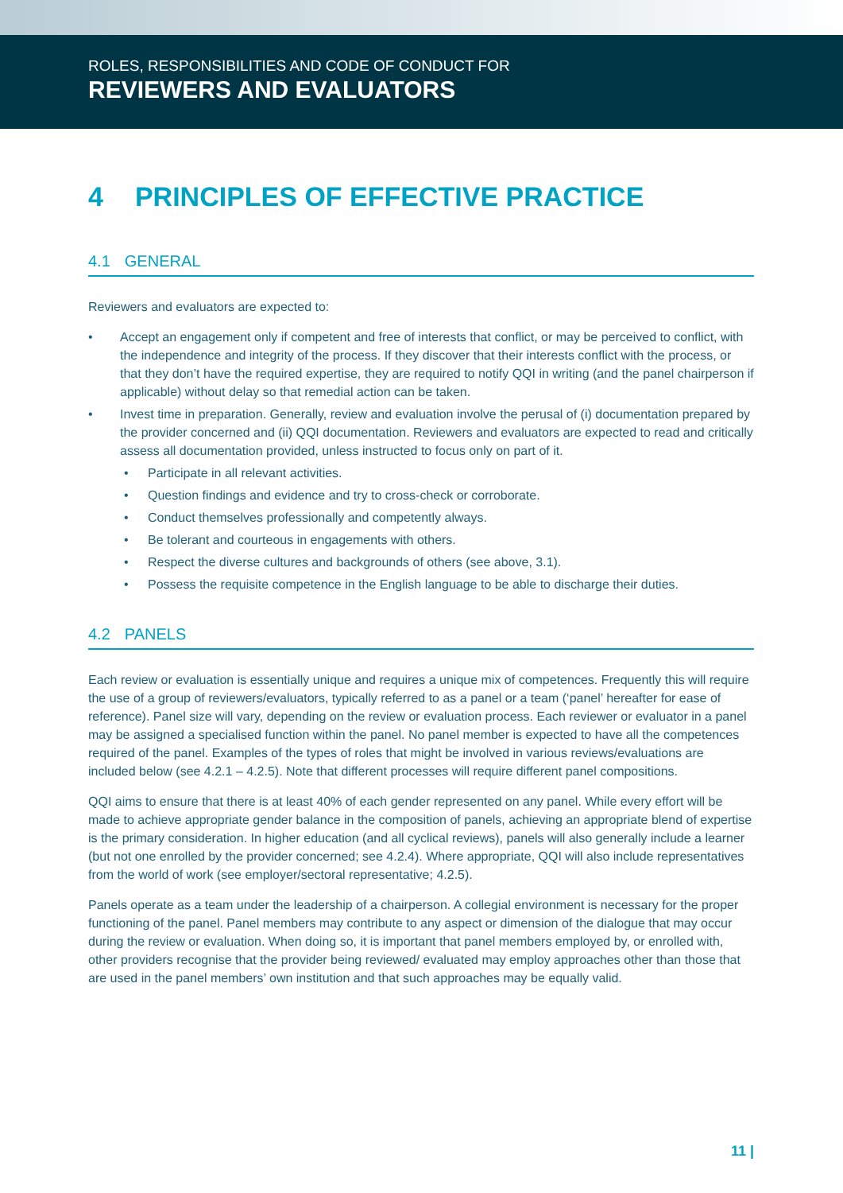ROLES, RESPONSIBILITIES AND CODE OF CONDUCT FOR
REVIEWERS AND EVALUATORS
4 PRINCIPLES OF EFFECTIVE PRACTICE
4.1 GENERAL
Reviewers and evaluators are expected to:
• Accept an engagement only if competent and free of interests that conflict, or may be perceived to conflict, with the independence and integrity of the process. If they discover that their interests conflict with the process, or that they don’t have the required expertise, they are required to notify QQI in writing (and the panel chairperson if applicable) without delay so that remedial action can be taken.
• Invest time in preparation. Generally, review and evaluation involve the perusal of (i) documentation prepared by the provider concerned and (ii) QQI documentation. Reviewers and evaluators are expected to read and critically assess all documentation provided, unless instructed to focus only on part of it.
• Participate in all relevant activities.
• Question findings and evidence and try to cross-check or corroborate.
• Conduct themselves professionally and competently always.
• Be tolerant and courteous in engagements with others.
• Respect the diverse cultures and backgrounds of others (see above, 3.1).
• Possess the requisite competence in the English language to be able to discharge their duties.
4.2 PANELS
Each review or evaluation is essentially unique and requires a unique mix of competences. Frequently this will require the use of a group of reviewers/evaluators, typically referred to as a panel or a team (‘panel’ hereafter for ease of reference). Panel size will vary, depending on the review or evaluation process. Each reviewer or evaluator in a panel may be assigned a specialised function within the panel. No panel member is expected to have all the competences required of the panel. Examples of the types of roles that might be involved in various reviews/evaluations are included below (see 4.2.1 – 4.2.5). Note that different processes will require different panel compositions.
QQI aims to ensure that there is at least 40% of each gender represented on any panel. While every effort will be made to achieve appropriate gender balance in the composition of panels, achieving an appropriate blend of expertise is the primary consideration. In higher education (and all cyclical reviews), panels will also generally include a learner (but not one enrolled by the provider concerned; see 4.2.4). Where appropriate, QQI will also include representatives from the world of work (see employer/sectoral representative; 4.2.5).
Panels operate as a team under the leadership of a chairperson. A collegial environment is necessary for the proper functioning of the panel. Panel members may contribute to any aspect or dimension of the dialogue that may occur during the review or evaluation. When doing so, it is important that panel members employed by, or enrolled with, other providers recognise that the provider being reviewed/ evaluated may employ approaches other than those that are used in the panel members’ own institution and that such approaches may be equally valid.
11 |